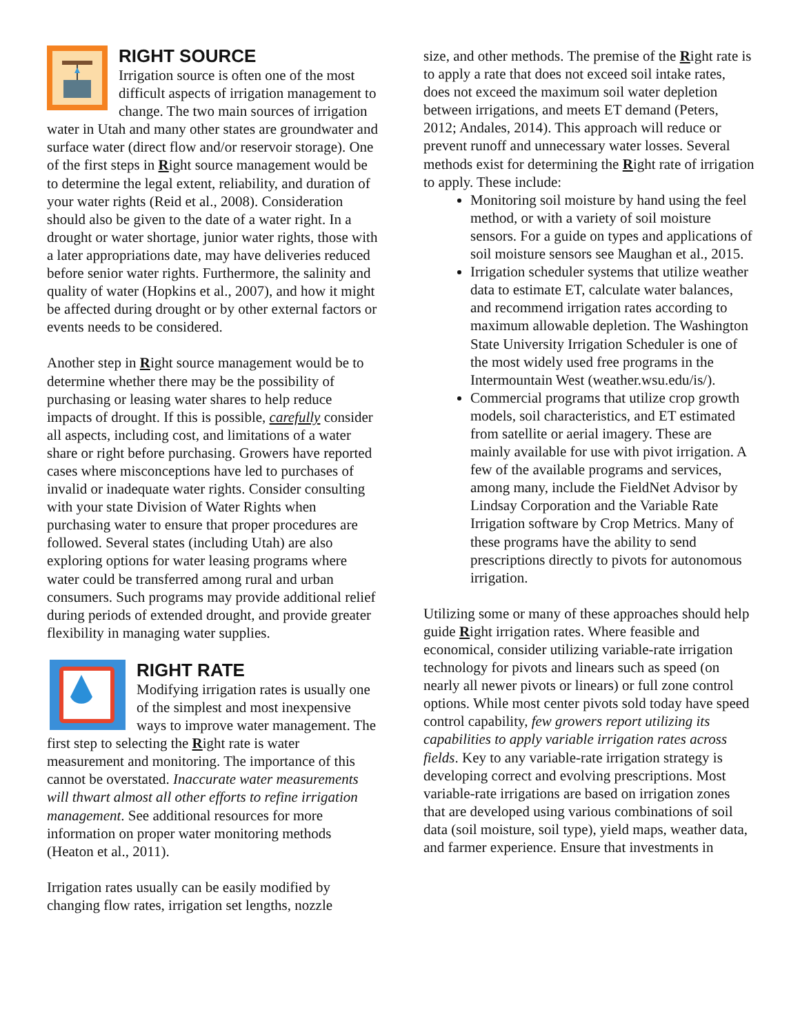RIGHT SOURCE
Irrigation source is often one of the most difficult aspects of irrigation management to change. The two main sources of irrigation water in Utah and many other states are groundwater and surface water (direct flow and/or reservoir storage). One of the first steps in Right source management would be to determine the legal extent, reliability, and duration of your water rights (Reid et al., 2008). Consideration should also be given to the date of a water right. In a drought or water shortage, junior water rights, those with a later appropriations date, may have deliveries reduced before senior water rights. Furthermore, the salinity and quality of water (Hopkins et al., 2007), and how it might be affected during drought or by other external factors or events needs to be considered.
Another step in Right source management would be to determine whether there may be the possibility of purchasing or leasing water shares to help reduce impacts of drought. If this is possible, carefully consider all aspects, including cost, and limitations of a water share or right before purchasing. Growers have reported cases where misconceptions have led to purchases of invalid or inadequate water rights. Consider consulting with your state Division of Water Rights when purchasing water to ensure that proper procedures are followed. Several states (including Utah) are also exploring options for water leasing programs where water could be transferred among rural and urban consumers. Such programs may provide additional relief during periods of extended drought, and provide greater flexibility in managing water supplies.
RIGHT RATE
Modifying irrigation rates is usually one of the simplest and most inexpensive ways to improve water management. The first step to selecting the Right rate is water measurement and monitoring. The importance of this cannot be overstated. Inaccurate water measurements will thwart almost all other efforts to refine irrigation management. See additional resources for more information on proper water monitoring methods (Heaton et al., 2011).
Irrigation rates usually can be easily modified by changing flow rates, irrigation set lengths, nozzle
size, and other methods. The premise of the Right rate is to apply a rate that does not exceed soil intake rates, does not exceed the maximum soil water depletion between irrigations, and meets ET demand (Peters, 2012; Andales, 2014). This approach will reduce or prevent runoff and unnecessary water losses. Several methods exist for determining the Right rate of irrigation to apply. These include:
Monitoring soil moisture by hand using the feel method, or with a variety of soil moisture sensors. For a guide on types and applications of soil moisture sensors see Maughan et al., 2015.
Irrigation scheduler systems that utilize weather data to estimate ET, calculate water balances, and recommend irrigation rates according to maximum allowable depletion. The Washington State University Irrigation Scheduler is one of the most widely used free programs in the Intermountain West (weather.wsu.edu/is/).
Commercial programs that utilize crop growth models, soil characteristics, and ET estimated from satellite or aerial imagery. These are mainly available for use with pivot irrigation. A few of the available programs and services, among many, include the FieldNet Advisor by Lindsay Corporation and the Variable Rate Irrigation software by Crop Metrics. Many of these programs have the ability to send prescriptions directly to pivots for autonomous irrigation.
Utilizing some or many of these approaches should help guide Right irrigation rates. Where feasible and economical, consider utilizing variable-rate irrigation technology for pivots and linears such as speed (on nearly all newer pivots or linears) or full zone control options. While most center pivots sold today have speed control capability, few growers report utilizing its capabilities to apply variable irrigation rates across fields. Key to any variable-rate irrigation strategy is developing correct and evolving prescriptions. Most variable-rate irrigations are based on irrigation zones that are developed using various combinations of soil data (soil moisture, soil type), yield maps, weather data, and farmer experience. Ensure that investments in